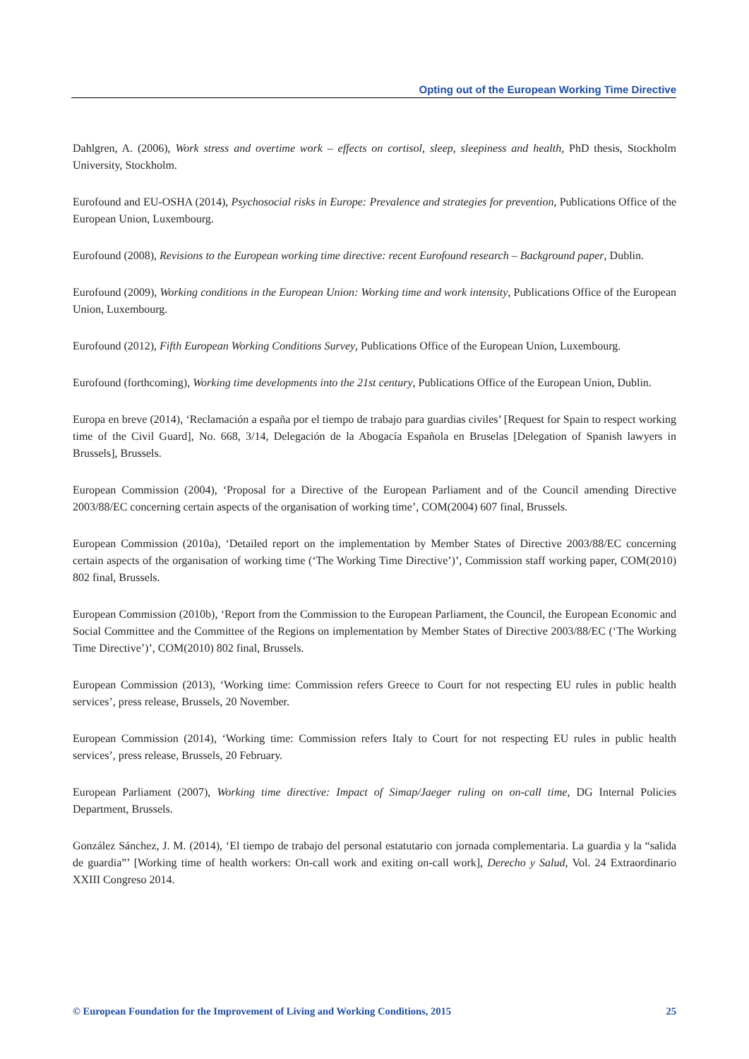Opting out of the European Working Time Directive
Dahlgren, A. (2006), Work stress and overtime work – effects on cortisol, sleep, sleepiness and health, PhD thesis, Stockholm University, Stockholm.
Eurofound and EU-OSHA (2014), Psychosocial risks in Europe: Prevalence and strategies for prevention, Publications Office of the European Union, Luxembourg.
Eurofound (2008), Revisions to the European working time directive: recent Eurofound research – Background paper, Dublin.
Eurofound (2009), Working conditions in the European Union: Working time and work intensity, Publications Office of the European Union, Luxembourg.
Eurofound (2012), Fifth European Working Conditions Survey, Publications Office of the European Union, Luxembourg.
Eurofound (forthcoming), Working time developments into the 21st century, Publications Office of the European Union, Dublin.
Europa en breve (2014), ‘Reclamación a españa por el tiempo de trabajo para guardias civiles’ [Request for Spain to respect working time of the Civil Guard], No. 668, 3/14, Delegación de la Abogacía Española en Bruselas [Delegation of Spanish lawyers in Brussels], Brussels.
European Commission (2004), ‘Proposal for a Directive of the European Parliament and of the Council amending Directive 2003/88/EC concerning certain aspects of the organisation of working time’, COM(2004) 607 final, Brussels.
European Commission (2010a), ‘Detailed report on the implementation by Member States of Directive 2003/88/EC concerning certain aspects of the organisation of working time (‘The Working Time Directive’)’, Commission staff working paper, COM(2010) 802 final, Brussels.
European Commission (2010b), ‘Report from the Commission to the European Parliament, the Council, the European Economic and Social Committee and the Committee of the Regions on implementation by Member States of Directive 2003/88/EC (‘The Working Time Directive’)’, COM(2010) 802 final, Brussels.
European Commission (2013), ‘Working time: Commission refers Greece to Court for not respecting EU rules in public health services’, press release, Brussels, 20 November.
European Commission (2014), ‘Working time: Commission refers Italy to Court for not respecting EU rules in public health services’, press release, Brussels, 20 February.
European Parliament (2007), Working time directive: Impact of Simap/Jaeger ruling on on-call time, DG Internal Policies Department, Brussels.
González Sánchez, J. M. (2014), ‘El tiempo de trabajo del personal estatutario con jornada complementaria. La guardia y la “salida de guardia”’ [Working time of health workers: On-call work and exiting on-call work], Derecho y Salud, Vol. 24 Extraordinario XXIII Congreso 2014.
© European Foundation for the Improvement of Living and Working Conditions, 2015 25